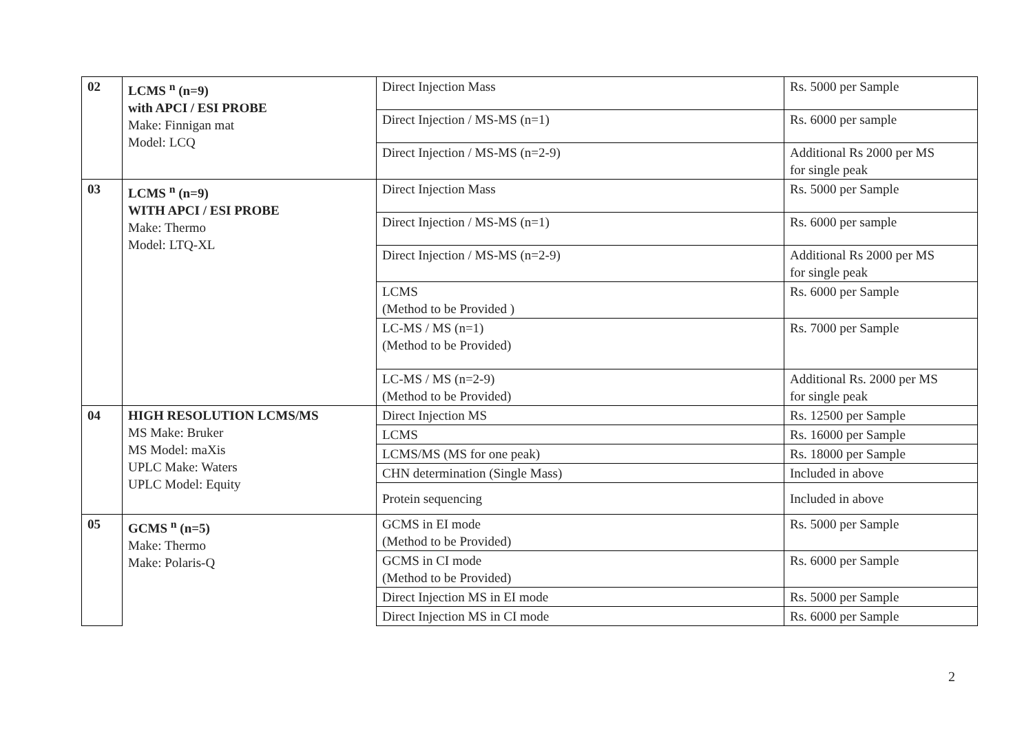| 02 | LCMS <sup>n</sup> (n=9) with APCI / ESI PROBE Make: Finnigan mat Model: LCQ | Direct Injection Mass | Rs. 5000 per Sample |
| | | Direct Injection / MS-MS (n=1) | Rs. 6000 per sample |
| | | Direct Injection / MS-MS (n=2-9) | Additional Rs 2000 per MS for single peak |
| 03 | LCMS <sup>n</sup> (n=9) WITH APCI / ESI PROBE Make: Thermo Model: LTQ-XL | Direct Injection Mass | Rs. 5000 per Sample |
| | | Direct Injection / MS-MS (n=1) | Rs. 6000 per sample |
| | | Direct Injection / MS-MS (n=2-9) | Additional Rs 2000 per MS for single peak |
| | | LCMS (Method to be Provided ) | Rs. 6000 per Sample |
| | | LC-MS / MS (n=1) (Method to be Provided) | Rs. 7000 per Sample |
| | | LC-MS / MS (n=2-9) (Method to be Provided) | Additional Rs. 2000 per MS for single peak |
| 04 | HIGH RESOLUTION LCMS/MS MS Make: Bruker MS Model: maXis UPLC Make: Waters UPLC Model: Equity | Direct Injection MS | Rs. 12500 per Sample |
| | | LCMS | Rs. 16000 per Sample |
| | | LCMS/MS (MS for one peak) | Rs. 18000 per Sample |
| | | CHN determination (Single Mass) | Included in above |
| | | Protein sequencing | Included in above |
| 05 | GCMS <sup>n</sup> (n=5) Make: Thermo Make: Polaris-Q | GCMS in EI mode (Method to be Provided) | Rs. 5000 per Sample |
| | | GCMS in CI mode (Method to be Provided) | Rs. 6000 per Sample |
| | | Direct Injection MS in EI mode | Rs. 5000 per Sample |
| | | Direct Injection MS in CI mode | Rs. 6000 per Sample |
2